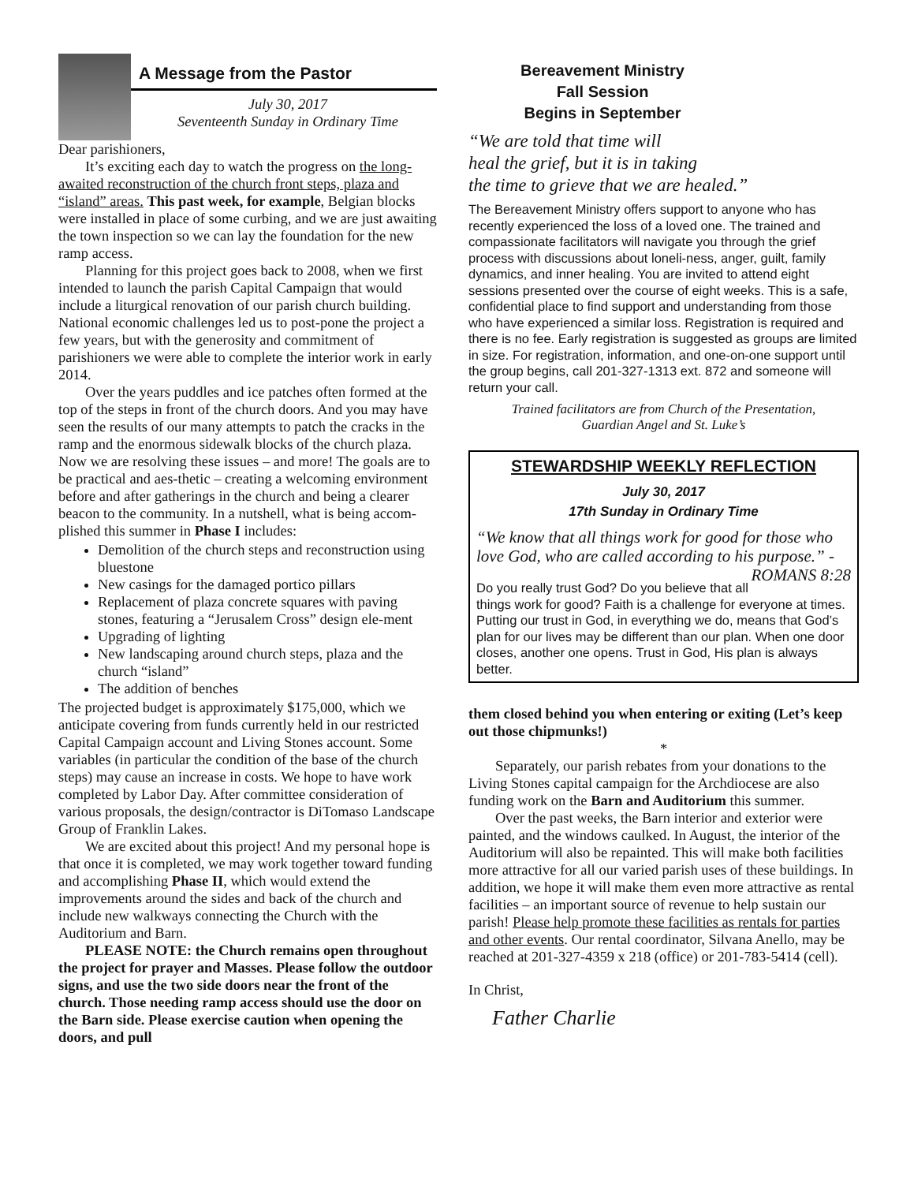A Message from the Pastor
July 30, 2017
Seventeenth Sunday in Ordinary Time
Dear parishioners,
It’s exciting each day to watch the progress on the long-awaited reconstruction of the church front steps, plaza and “island” areas. This past week, for example, Belgian blocks were installed in place of some curbing, and we are just awaiting the town inspection so we can lay the foundation for the new ramp access.
Planning for this project goes back to 2008, when we first intended to launch the parish Capital Campaign that would include a liturgical renovation of our parish church building. National economic challenges led us to post-pone the project a few years, but with the generosity and commitment of parishioners we were able to complete the interior work in early 2014.
Over the years puddles and ice patches often formed at the top of the steps in front of the church doors. And you may have seen the results of our many attempts to patch the cracks in the ramp and the enormous sidewalk blocks of the church plaza. Now we are resolving these issues – and more! The goals are to be practical and aes-thetic – creating a welcoming environment before and after gatherings in the church and being a clearer beacon to the community. In a nutshell, what is being accom-plished this summer in Phase I includes:
Demolition of the church steps and reconstruction using bluestone
New casings for the damaged portico pillars
Replacement of plaza concrete squares with paving stones, featuring a “Jerusalem Cross” design ele-ment
Upgrading of lighting
New landscaping around church steps, plaza and the church “island”
The addition of benches
The projected budget is approximately $175,000, which we anticipate covering from funds currently held in our restricted Capital Campaign account and Living Stones account. Some variables (in particular the condition of the base of the church steps) may cause an increase in costs. We hope to have work completed by Labor Day. After committee consideration of various proposals, the design/contractor is DiTomaso Landscape Group of Franklin Lakes.
We are excited about this project! And my personal hope is that once it is completed, we may work together toward funding and accomplishing Phase II, which would extend the improvements around the sides and back of the church and include new walkways connecting the Church with the Auditorium and Barn.
PLEASE NOTE: the Church remains open throughout the project for prayer and Masses. Please follow the outdoor signs, and use the two side doors near the front of the church. Those needing ramp access should use the door on the Barn side. Please exercise caution when opening the doors, and pull
Bereavement Ministry
Fall Session
Begins in September
“We are told that time will
heal the grief, but it is in taking
the time to grieve that we are healed.”
The Bereavement Ministry offers support to anyone who has recently experienced the loss of a loved one. The trained and compassionate facilitators will navigate you through the grief process with discussions about loneli-ness, anger, guilt, family dynamics, and inner healing. You are invited to attend eight sessions presented over the course of eight weeks. This is a safe, confidential place to find support and understanding from those who have experienced a similar loss. Registration is required and there is no fee. Early registration is suggested as groups are limited in size. For registration, information, and one-on-one support until the group begins, call 201-327-1313 ext. 872 and someone will return your call.
Trained facilitators are from Church of the Presentation,
Guardian Angel and St. Luke’s
STEWARDSHIP WEEKLY REFLECTION
July 30, 2017
17th Sunday in Ordinary Time
“We know that all things work for good for those who love God, who are called according to his purpose.” - ROMANS 8:28
Do you really trust God? Do you believe that all things work for good? Faith is a challenge for everyone at times. Putting our trust in God, in everything we do, means that God’s plan for our lives may be different than our plan. When one door closes, another one opens. Trust in God, His plan is always better.
them closed behind you when entering or exiting (Let’s keep out those chipmunks!)
*
Separately, our parish rebates from your donations to the Living Stones capital campaign for the Archdiocese are also funding work on the Barn and Auditorium this summer.
Over the past weeks, the Barn interior and exterior were painted, and the windows caulked. In August, the interior of the Auditorium will also be repainted. This will make both facilities more attractive for all our varied parish uses of these buildings. In addition, we hope it will make them even more attractive as rental facilities – an important source of revenue to help sustain our parish! Please help promote these facilities as rentals for parties and other events. Our rental coordinator, Silvana Anello, may be reached at 201-327-4359 x 218 (office) or 201-783-5414 (cell).
In Christ,
Father Charlie